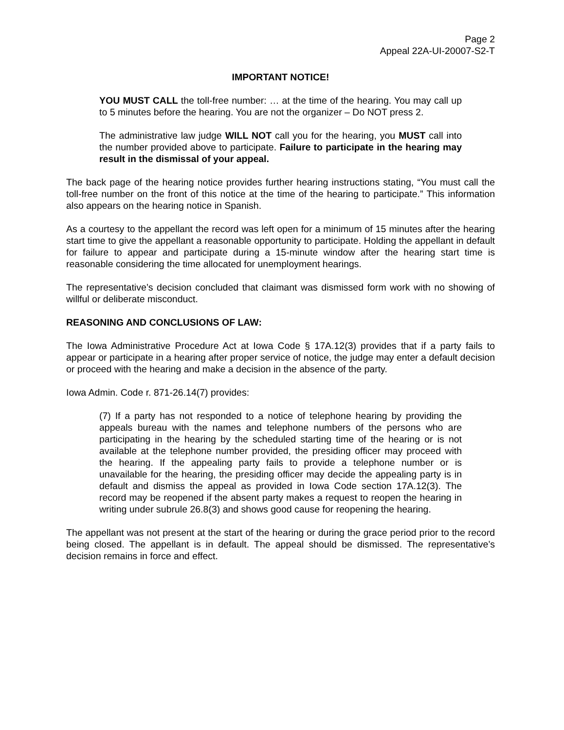Page 2
Appeal 22A-UI-20007-S2-T
IMPORTANT NOTICE!
YOU MUST CALL the toll-free number: … at the time of the hearing. You may call up to 5 minutes before the hearing. You are not the organizer – Do NOT press 2.
The administrative law judge WILL NOT call you for the hearing, you MUST call into the number provided above to participate. Failure to participate in the hearing may result in the dismissal of your appeal.
The back page of the hearing notice provides further hearing instructions stating, “You must call the toll-free number on the front of this notice at the time of the hearing to participate.” This information also appears on the hearing notice in Spanish.
As a courtesy to the appellant the record was left open for a minimum of 15 minutes after the hearing start time to give the appellant a reasonable opportunity to participate. Holding the appellant in default for failure to appear and participate during a 15-minute window after the hearing start time is reasonable considering the time allocated for unemployment hearings.
The representative’s decision concluded that claimant was dismissed form work with no showing of willful or deliberate misconduct.
REASONING AND CONCLUSIONS OF LAW:
The Iowa Administrative Procedure Act at Iowa Code § 17A.12(3) provides that if a party fails to appear or participate in a hearing after proper service of notice, the judge may enter a default decision or proceed with the hearing and make a decision in the absence of the party.
Iowa Admin. Code r. 871-26.14(7) provides:
(7) If a party has not responded to a notice of telephone hearing by providing the appeals bureau with the names and telephone numbers of the persons who are participating in the hearing by the scheduled starting time of the hearing or is not available at the telephone number provided, the presiding officer may proceed with the hearing. If the appealing party fails to provide a telephone number or is unavailable for the hearing, the presiding officer may decide the appealing party is in default and dismiss the appeal as provided in Iowa Code section 17A.12(3). The record may be reopened if the absent party makes a request to reopen the hearing in writing under subrule 26.8(3) and shows good cause for reopening the hearing.
The appellant was not present at the start of the hearing or during the grace period prior to the record being closed. The appellant is in default. The appeal should be dismissed. The representative’s decision remains in force and effect.